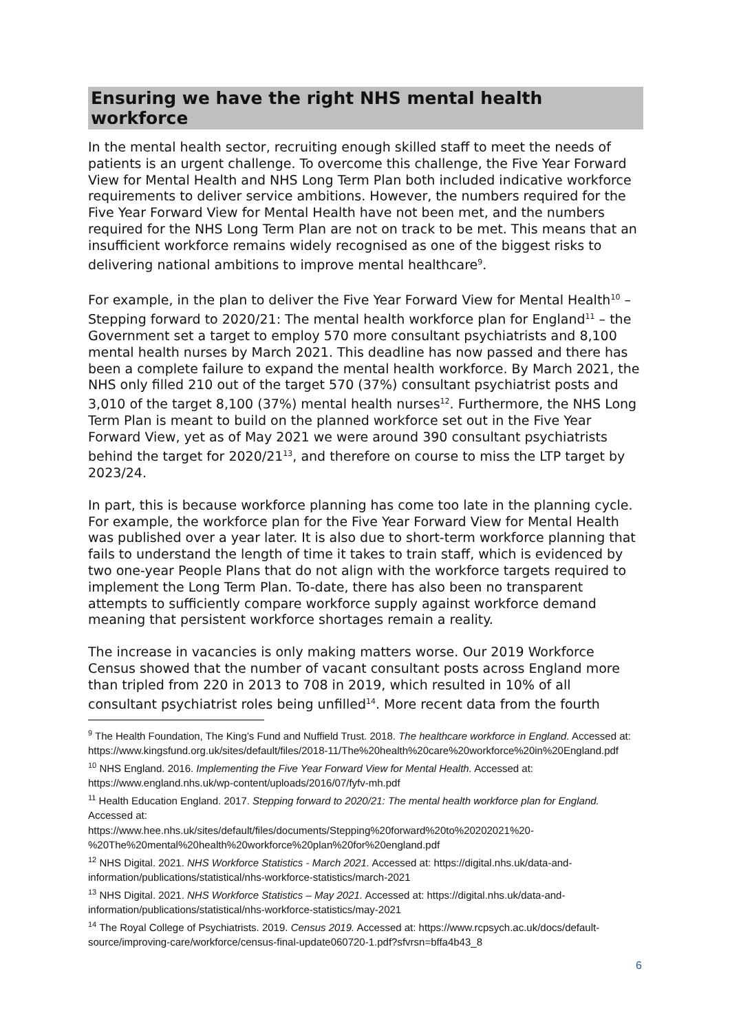Ensuring we have the right NHS mental health workforce
In the mental health sector, recruiting enough skilled staff to meet the needs of patients is an urgent challenge. To overcome this challenge, the Five Year Forward View for Mental Health and NHS Long Term Plan both included indicative workforce requirements to deliver service ambitions. However, the numbers required for the Five Year Forward View for Mental Health have not been met, and the numbers required for the NHS Long Term Plan are not on track to be met. This means that an insufficient workforce remains widely recognised as one of the biggest risks to delivering national ambitions to improve mental healthcare<sup>9</sup>.
For example, in the plan to deliver the Five Year Forward View for Mental Health<sup>10</sup> – Stepping forward to 2020/21: The mental health workforce plan for England<sup>11</sup> – the Government set a target to employ 570 more consultant psychiatrists and 8,100 mental health nurses by March 2021. This deadline has now passed and there has been a complete failure to expand the mental health workforce. By March 2021, the NHS only filled 210 out of the target 570 (37%) consultant psychiatrist posts and 3,010 of the target 8,100 (37%) mental health nurses<sup>12</sup>. Furthermore, the NHS Long Term Plan is meant to build on the planned workforce set out in the Five Year Forward View, yet as of May 2021 we were around 390 consultant psychiatrists behind the target for 2020/21<sup>13</sup>, and therefore on course to miss the LTP target by 2023/24.
In part, this is because workforce planning has come too late in the planning cycle. For example, the workforce plan for the Five Year Forward View for Mental Health was published over a year later. It is also due to short-term workforce planning that fails to understand the length of time it takes to train staff, which is evidenced by two one-year People Plans that do not align with the workforce targets required to implement the Long Term Plan. To-date, there has also been no transparent attempts to sufficiently compare workforce supply against workforce demand meaning that persistent workforce shortages remain a reality.
The increase in vacancies is only making matters worse. Our 2019 Workforce Census showed that the number of vacant consultant posts across England more than tripled from 220 in 2013 to 708 in 2019, which resulted in 10% of all consultant psychiatrist roles being unfilled<sup>14</sup>. More recent data from the fourth
<sup>9</sup> The Health Foundation, The King’s Fund and Nuffield Trust. 2018. The healthcare workforce in England. Accessed at: https://www.kingsfund.org.uk/sites/default/files/2018-11/The%20health%20care%20workforce%20in%20England.pdf
<sup>10</sup> NHS England. 2016. Implementing the Five Year Forward View for Mental Health. Accessed at: https://www.england.nhs.uk/wp-content/uploads/2016/07/fyfv-mh.pdf
<sup>11</sup> Health Education England. 2017. Stepping forward to 2020/21: The mental health workforce plan for England. Accessed at:
https://www.hee.nhs.uk/sites/default/files/documents/Stepping%20forward%20to%20202021%20-%20The%20mental%20health%20workforce%20plan%20for%20england.pdf
<sup>12</sup> NHS Digital. 2021. NHS Workforce Statistics - March 2021. Accessed at: https://digital.nhs.uk/data-and-information/publications/statistical/nhs-workforce-statistics/march-2021
<sup>13</sup> NHS Digital. 2021. NHS Workforce Statistics – May 2021. Accessed at: https://digital.nhs.uk/data-and-information/publications/statistical/nhs-workforce-statistics/may-2021
<sup>14</sup> The Royal College of Psychiatrists. 2019. Census 2019. Accessed at: https://www.rcpsych.ac.uk/docs/default-source/improving-care/workforce/census-final-update060720-1.pdf?sfvrsn=bffa4b43_8
6